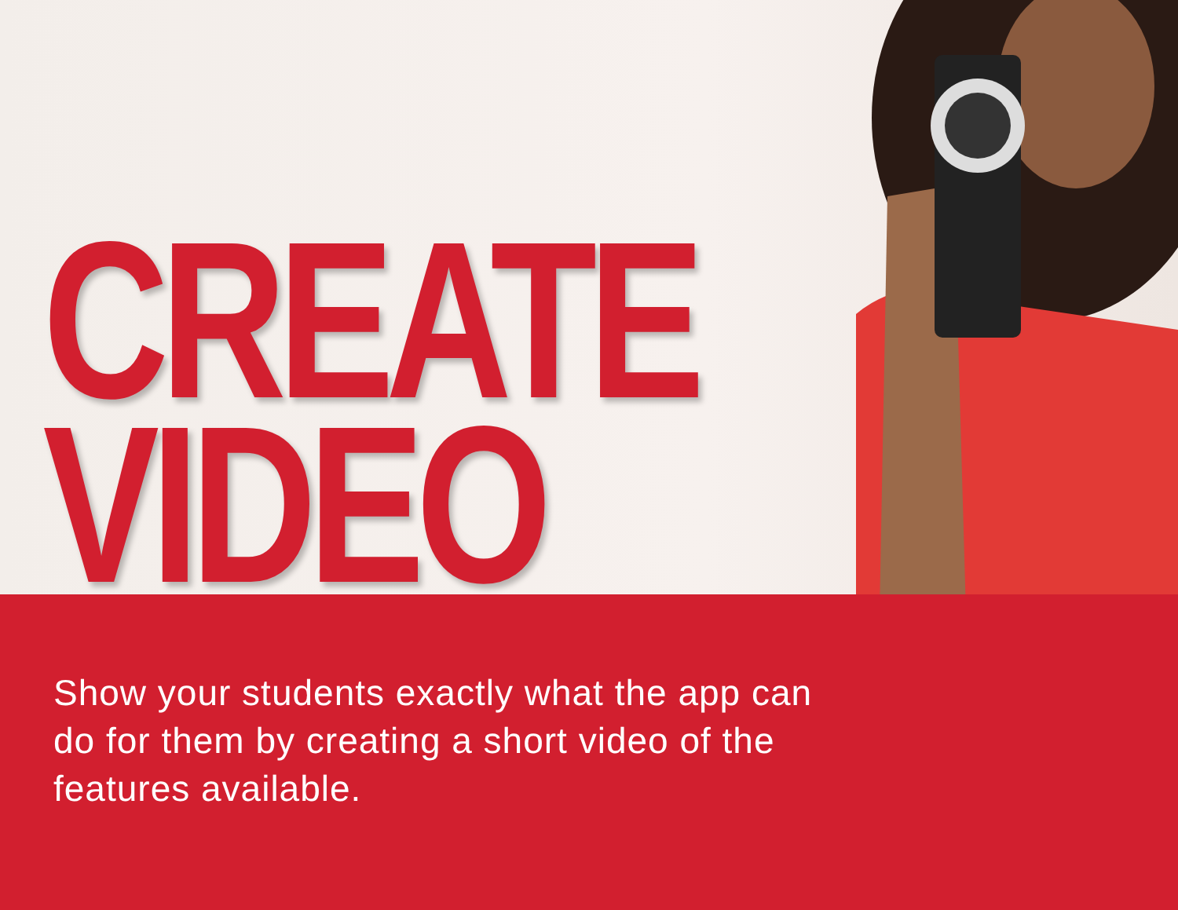CREATE
VIDEO
Show your students exactly what the app can do for them by creating a short video of the features available.